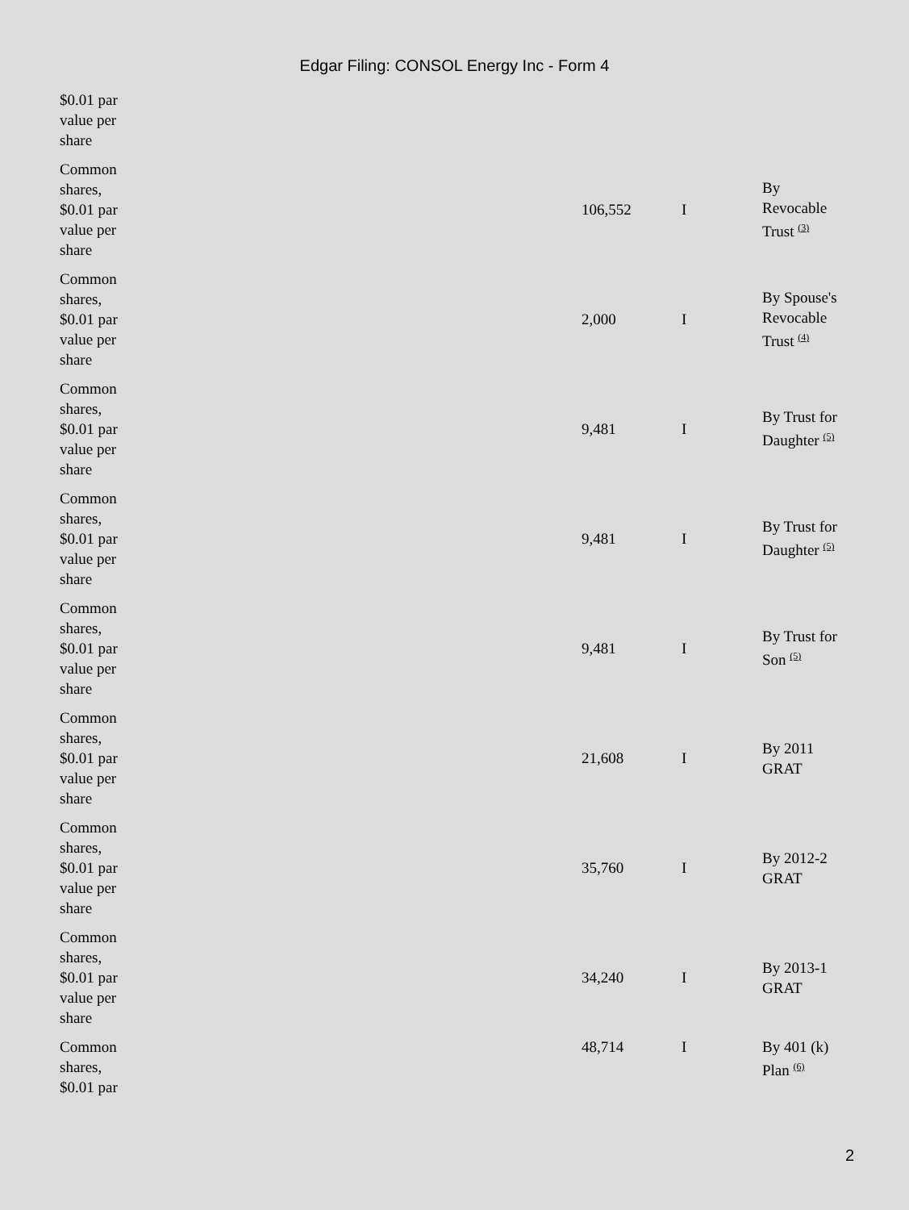Edgar Filing: CONSOL Energy Inc - Form 4
| $0.01 par value per share | | | | |
| Common shares, $0.01 par value per share | | 106,552 | I | By Revocable Trust <sup>(3)</sup> |
| Common shares, $0.01 par value per share | | 2,000 | I | By Spouse's Revocable Trust <sup>(4)</sup> |
| Common shares, $0.01 par value per share | | 9,481 | I | By Trust for Daughter <sup>(5)</sup> |
| Common shares, $0.01 par value per share | | 9,481 | I | By Trust for Daughter <sup>(5)</sup> |
| Common shares, $0.01 par value per share | | 9,481 | I | By Trust for Son <sup>(5)</sup> |
| Common shares, $0.01 par value per share | | 21,608 | I | By 2011 GRAT |
| Common shares, $0.01 par value per share | | 35,760 | I | By 2012-2 GRAT |
| Common shares, $0.01 par value per share | | 34,240 | I | By 2013-1 GRAT |
| Common shares, $0.01 par | | 48,714 | I | By 401 (k) Plan <sup>(6)</sup> |
2